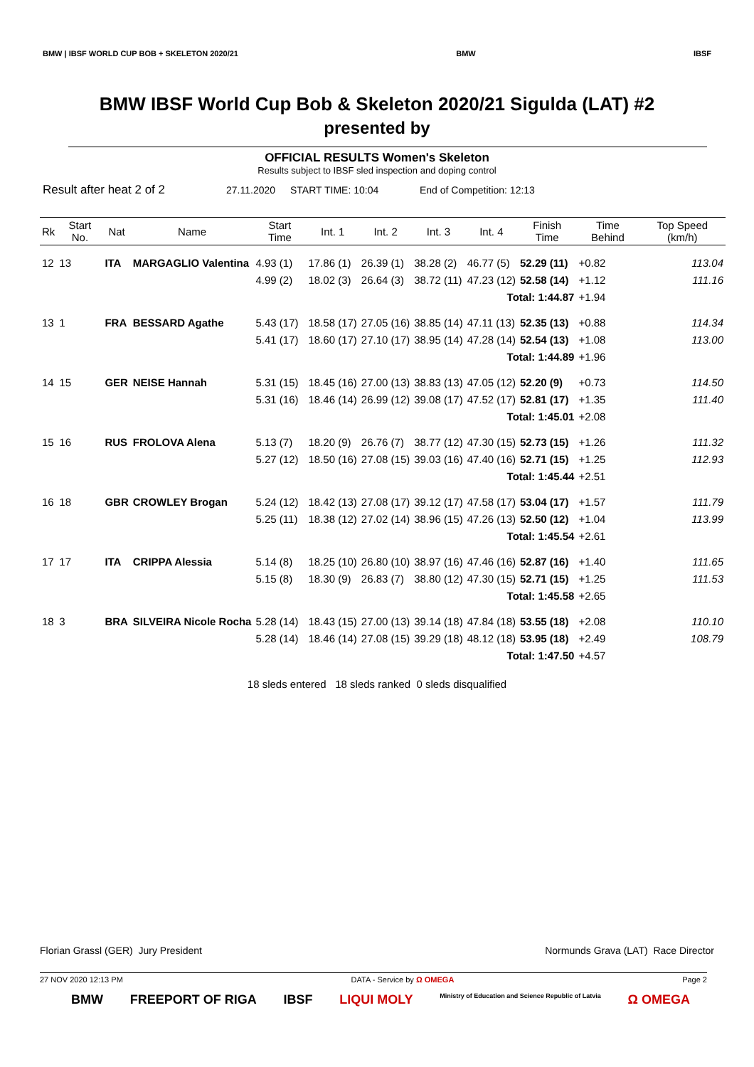BMW | IBSF WORLD CUP BOB + SKELETON 2020/21 BMW IBSF
BMW IBSF World Cup Bob & Skeleton 2020/21 Sigulda (LAT) #2
presented by
OFFICIAL RESULTS Women's Skeleton
Results subject to IBSF sled inspection and doping control
Result after heat 2 of 2 27.11.2020 START TIME: 10:04 End of Competition: 12:13
| Rk | Start No. | Nat | Name | Start Time | Int. 1 | Int. 2 | Int. 3 | Int. 4 | Finish Time | Time Behind | Top Speed (km/h) |
| --- | --- | --- | --- | --- | --- | --- | --- | --- | --- | --- | --- |
| 12 | 13 | ITA | MARGAGLIO Valentina | 4.93 (1) | 17.86 (1) | 26.39 (1) | 38.28 (2) | 46.77 (5) | 52.29 (11) | +0.82 | 113.04 |
| | | | | 4.99 (2) | 18.02 (3) | 26.64 (3) | 38.72 (11) | 47.23 (12) | 52.58 (14) | +1.12 | 111.16 |
| | | | | | | | | Total: 1:44.87 | | +1.94 | |
| 13 | 1 | FRA | BESSARD Agathe | 5.43 (17) | 18.58 (17) | 27.05 (16) | 38.85 (14) | 47.11 (13) | 52.35 (13) | +0.88 | 114.34 |
| | | | | 5.41 (17) | 18.60 (17) | 27.10 (17) | 38.95 (14) | 47.28 (14) | 52.54 (13) | +1.08 | 113.00 |
| | | | | | | | | Total: 1:44.89 | | +1.96 | |
| 14 | 15 | GER | NEISE Hannah | 5.31 (15) | 18.45 (16) | 27.00 (13) | 38.83 (13) | 47.05 (12) | 52.20 (9) | +0.73 | 114.50 |
| | | | | 5.31 (16) | 18.46 (14) | 26.99 (12) | 39.08 (17) | 47.52 (17) | 52.81 (17) | +1.35 | 111.40 |
| | | | | | | | | Total: 1:45.01 | | +2.08 | |
| 15 | 16 | RUS | FROLOVA Alena | 5.13 (7) | 18.20 (9) | 26.76 (7) | 38.77 (12) | 47.30 (15) | 52.73 (15) | +1.26 | 111.32 |
| | | | | 5.27 (12) | 18.50 (16) | 27.08 (15) | 39.03 (16) | 47.40 (16) | 52.71 (15) | +1.25 | 112.93 |
| | | | | | | | | Total: 1:45.44 | | +2.51 | |
| 16 | 18 | GBR | CROWLEY Brogan | 5.24 (12) | 18.42 (13) | 27.08 (17) | 39.12 (17) | 47.58 (17) | 53.04 (17) | +1.57 | 111.79 |
| | | | | 5.25 (11) | 18.38 (12) | 27.02 (14) | 38.96 (15) | 47.26 (13) | 52.50 (12) | +1.04 | 113.99 |
| | | | | | | | | Total: 1:45.54 | | +2.61 | |
| 17 | 17 | ITA | CRIPPA Alessia | 5.14 (8) | 18.25 (10) | 26.80 (10) | 38.97 (16) | 47.46 (16) | 52.87 (16) | +1.40 | 111.65 |
| | | | | 5.15 (8) | 18.30 (9) | 26.83 (7) | 38.80 (12) | 47.30 (15) | 52.71 (15) | +1.25 | 111.53 |
| | | | | | | | | Total: 1:45.58 | | +2.65 | |
| 18 | 3 | BRA | SILVEIRA Nicole Rocha | 5.28 (14) | 18.43 (15) | 27.00 (13) | 39.14 (18) | 47.84 (18) | 53.55 (18) | +2.08 | 110.10 |
| | | | | 5.28 (14) | 18.46 (14) | 27.08 (15) | 39.29 (18) | 48.12 (18) | 53.95 (18) | +2.49 | 108.79 |
| | | | | | | | | Total: 1:47.50 | | +4.57 | |
18 sleds entered 18 sleds ranked 0 sleds disqualified
Florian Grassl (GER) Jury President Normunds Grava (LAT) Race Director
27 NOV 2020 12:13 PM DATA - Service by Ω OMEGA Page 2
BMW FREEPORT OF RIGA IBSF LIQUI MOLY Ministry of Education and Science Republic of Latvia Ω OMEGA